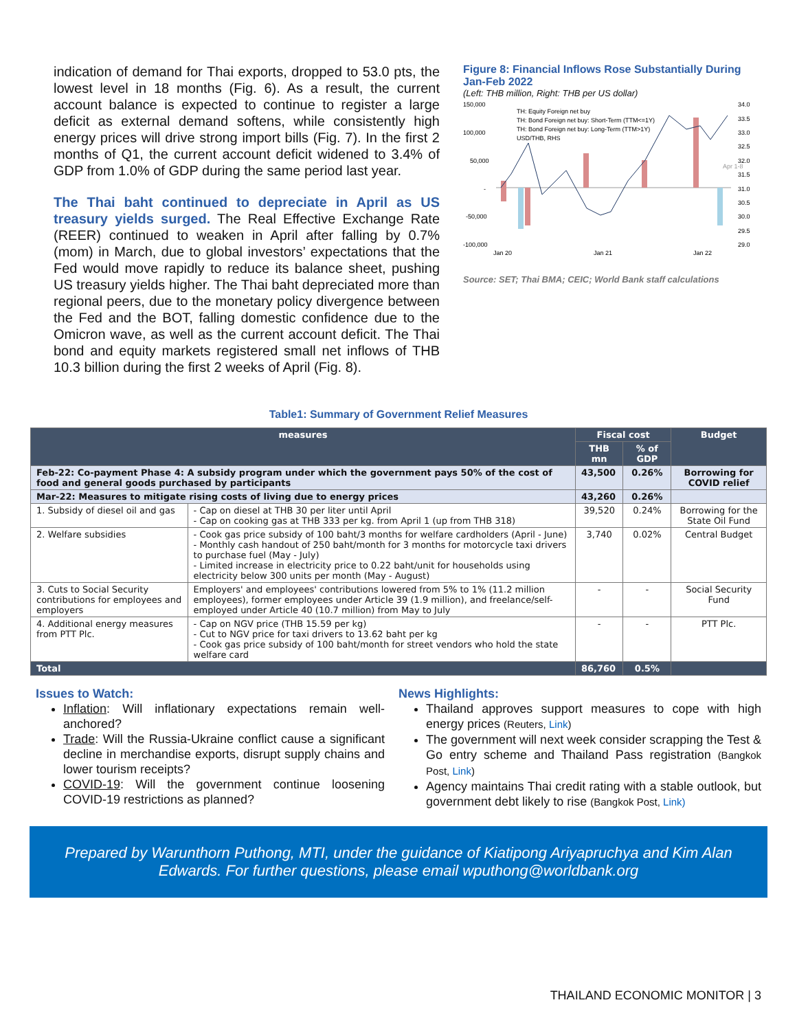indication of demand for Thai exports, dropped to 53.0 pts, the lowest level in 18 months (Fig. 6). As a result, the current account balance is expected to continue to register a large deficit as external demand softens, while consistently high energy prices will drive strong import bills (Fig. 7). In the first 2 months of Q1, the current account deficit widened to 3.4% of GDP from 1.0% of GDP during the same period last year.
The Thai baht continued to depreciate in April as US treasury yields surged. The Real Effective Exchange Rate (REER) continued to weaken in April after falling by 0.7% (mom) in March, due to global investors’ expectations that the Fed would move rapidly to reduce its balance sheet, pushing US treasury yields higher. The Thai baht depreciated more than regional peers, due to the monetary policy divergence between the Fed and the BOT, falling domestic confidence due to the Omicron wave, as well as the current account deficit. The Thai bond and equity markets registered small net inflows of THB 10.3 billion during the first 2 weeks of April (Fig. 8).
Figure 8: Financial Inflows Rose Substantially During Jan-Feb 2022
(Left: THB million, Right: THB per US dollar)
150,000
100,000
50,000
-
-50,000
-100,000
TH: Equity Foreign net buy
TH: Bond Foreign net buy: Short-Term (TTM<=1Y)
TH: Bond Foreign net buy: Long-Term (TTM>1Y)
USD/THB, RHS
34.0
33.5
33.0
32.5
32.0
31.5
31.0
30.5
30.0
29.5
29.0
Apr 1-8
Jan 20
Jan 21
Jan 22
Source: SET; Thai BMA; CEIC; World Bank staff calculations
Table1: Summary of Government Relief Measures
| measures | | Fiscal cost | | Budget |
| --- | --- | --- | --- | --- |
| | | THB mn | % of GDP | |
| Feb-22: Co-payment Phase 4: A subsidy program under which the government pays 50% of the cost of food and general goods purchased by participants | | 43,500 | 0.26% | Borrowing for COVID relief |
| Mar-22: Measures to mitigate rising costs of living due to energy prices | | 43,260 | 0.26% | |
| 1. Subsidy of diesel oil and gas | - Cap on diesel at THB 30 per liter until April - Cap on cooking gas at THB 333 per kg. from April 1 (up from THB 318) | 39,520 | 0.24% | Borrowing for the State Oil Fund |
| 2. Welfare subsidies | - Cook gas price subsidy of 100 baht/3 months for welfare cardholders (April - June) - Monthly cash handout of 250 baht/month for 3 months for motorcycle taxi drivers to purchase fuel (May - July) - Limited increase in electricity price to 0.22 baht/unit for households using electricity below 300 units per month (May - August) | 3,740 | 0.02% | Central Budget |
| 3. Cuts to Social Security contributions for employees and employers | Employers' and employees' contributions lowered from 5% to 1% (11.2 million employees), former employees under Article 39 (1.9 million), and freelance/self-employed under Article 40 (10.7 million) from May to July | - | - | Social Security Fund |
| 4. Additional energy measures from PTT Plc. | - Cap on NGV price (THB 15.59 per kg) - Cut to NGV price for taxi drivers to 13.62 baht per kg - Cook gas price subsidy of 100 baht/month for street vendors who hold the state welfare card | - | - | PTT Plc. |
| Total | | 86,760 | 0.5% | |
Issues to Watch:
Inflation: Will inflationary expectations remain well-anchored?
Trade: Will the Russia-Ukraine conflict cause a significant decline in merchandise exports, disrupt supply chains and lower tourism receipts?
COVID-19: Will the government continue loosening COVID-19 restrictions as planned?
News Highlights:
Thailand approves support measures to cope with high energy prices (Reuters, Link)
The government will next week consider scrapping the Test & Go entry scheme and Thailand Pass registration (Bangkok Post, Link)
Agency maintains Thai credit rating with a stable outlook, but government debt likely to rise (Bangkok Post, Link)
Prepared by Warunthorn Puthong, MTI, under the guidance of Kiatipong Ariyapruchya and Kim Alan Edwards. For further questions, please email wputhong@worldbank.org
THAILAND ECONOMIC MONITOR | 3